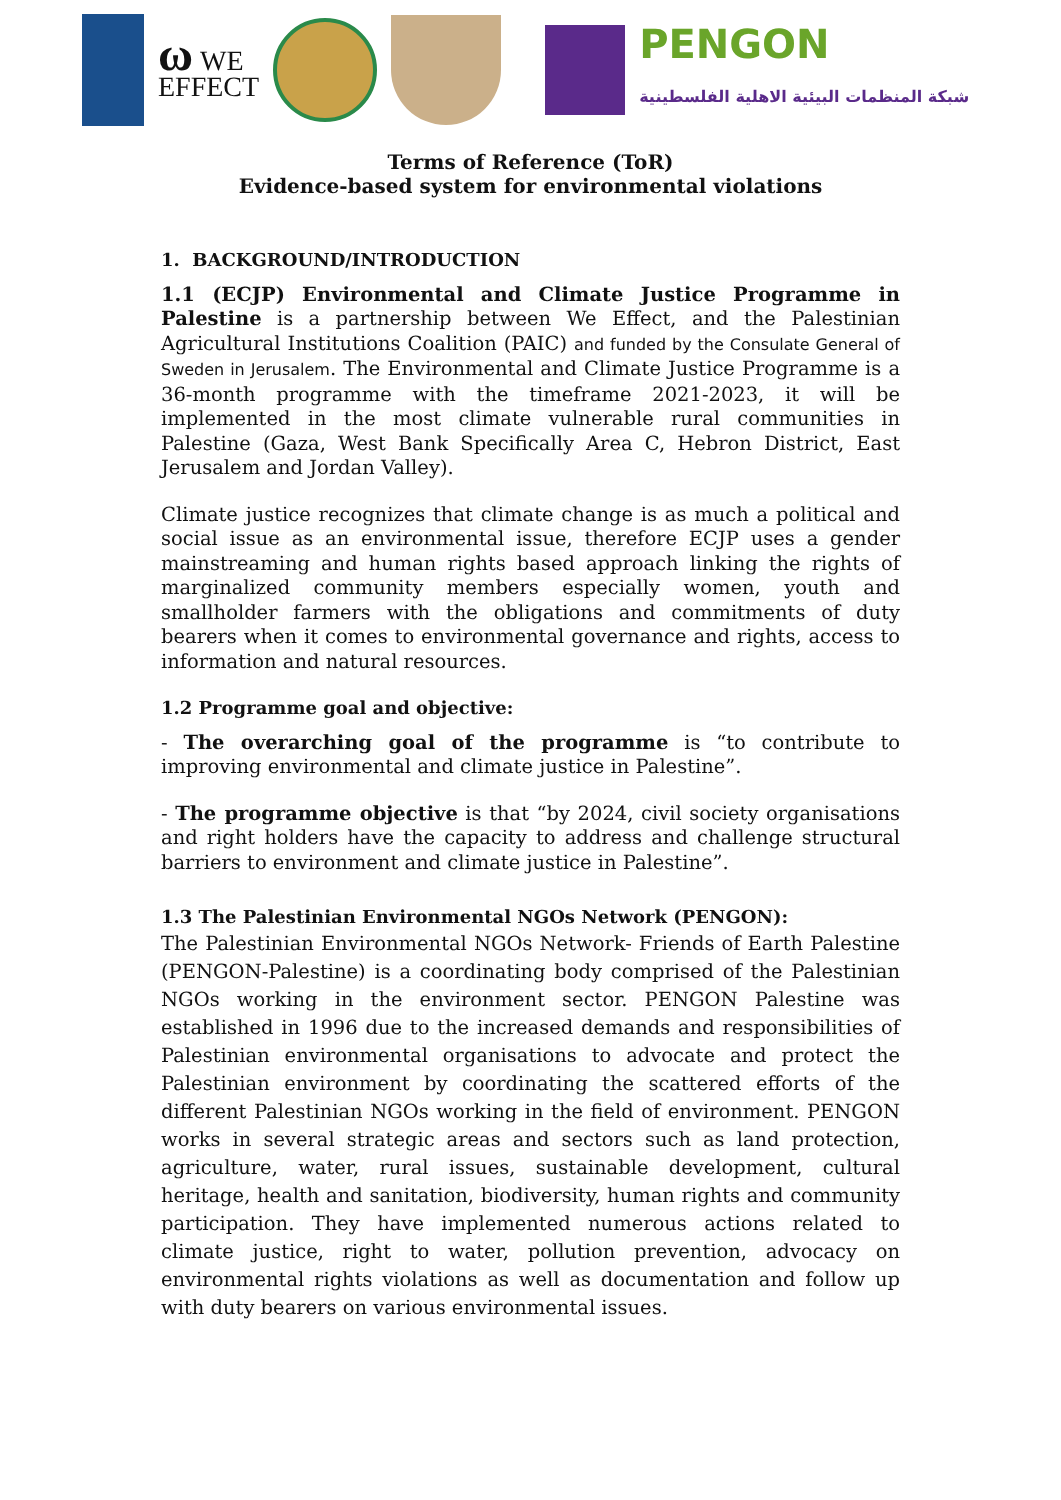ω WE
EFFECT
PENGON
شبكة المنظمات البيئية الاهلية الفلسطينية
Terms of Reference (ToR)
Evidence-based system for environmental violations
1. BACKGROUND/INTRODUCTION
1.1 (ECJP) Environmental and Climate Justice Programme in Palestine is a partnership between We Effect, and the Palestinian Agricultural Institutions Coalition (PAIC) and funded by the Consulate General of Sweden in Jerusalem. The Environmental and Climate Justice Programme is a 36-month programme with the timeframe 2021-2023, it will be implemented in the most climate vulnerable rural communities in Palestine (Gaza, West Bank Specifically Area C, Hebron District, East Jerusalem and Jordan Valley).
Climate justice recognizes that climate change is as much a political and social issue as an environmental issue, therefore ECJP uses a gender mainstreaming and human rights based approach linking the rights of marginalized community members especially women, youth and smallholder farmers with the obligations and commitments of duty bearers when it comes to environmental governance and rights, access to information and natural resources.
1.2 Programme goal and objective:
- The overarching goal of the programme is “to contribute to improving environmental and climate justice in Palestine”.
- The programme objective is that “by 2024, civil society organisations and right holders have the capacity to address and challenge structural barriers to environment and climate justice in Palestine”.
1.3 The Palestinian Environmental NGOs Network (PENGON):
The Palestinian Environmental NGOs Network- Friends of Earth Palestine (PENGON-Palestine) is a coordinating body comprised of the Palestinian NGOs working in the environment sector. PENGON Palestine was established in 1996 due to the increased demands and responsibilities of Palestinian environmental organisations to advocate and protect the Palestinian environment by coordinating the scattered efforts of the different Palestinian NGOs working in the field of environment. PENGON works in several strategic areas and sectors such as land protection, agriculture, water, rural issues, sustainable development, cultural heritage, health and sanitation, biodiversity, human rights and community participation. They have implemented numerous actions related to climate justice, right to water, pollution prevention, advocacy on environmental rights violations as well as documentation and follow up with duty bearers on various environmental issues.